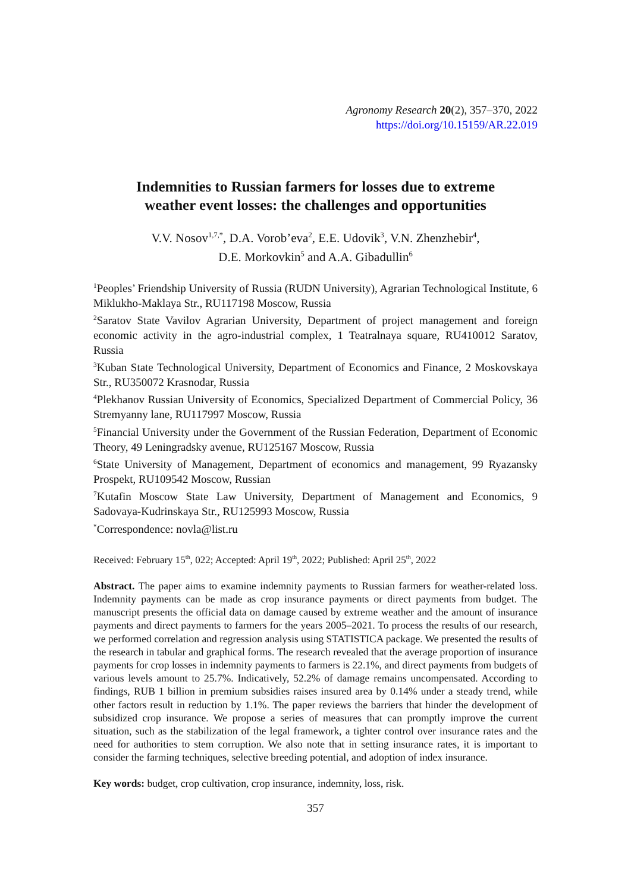Agronomy Research 20(2), 357–370, 2022
https://doi.org/10.15159/AR.22.019
Indemnities to Russian farmers for losses due to extreme
weather event losses: the challenges and opportunities
V.V. Nosov<sup>1,7,*</sup>, D.A. Vorob’eva<sup>2</sup>, E.E. Udovik<sup>3</sup>, V.N. Zhenzhebir<sup>4</sup>,
D.E. Morkovkin<sup>5</sup> and A.A. Gibadullin<sup>6</sup>
<sup>1</sup> Peoples’ Friendship University of Russia (RUDN University), Agrarian Technological Institute, 6 Miklukho-Maklaya Str., RU117198 Moscow, Russia
<sup>2</sup> Saratov State Vavilov Agrarian University, Department of project management and foreign economic activity in the agro-industrial complex, 1 Teatralnaya square, RU410012 Saratov, Russia
<sup>3</sup> Kuban State Technological University, Department of Economics and Finance, 2 Moskovskaya Str., RU350072 Krasnodar, Russia
<sup>4</sup> Plekhanov Russian University of Economics, Specialized Department of Commercial Policy, 36 Stremyanny lane, RU117997 Moscow, Russia
<sup>5</sup> Financial University under the Government of the Russian Federation, Department of Economic Theory, 49 Leningradsky avenue, RU125167 Moscow, Russia
<sup>6</sup> State University of Management, Department of economics and management, 99 Ryazansky Prospekt, RU109542 Moscow, Russian
<sup>7</sup> Kutafin Moscow State Law University, Department of Management and Economics, 9 Sadovaya-Kudrinskaya Str., RU125993 Moscow, Russia
<sup>*</sup> Correspondence: novla@list.ru
Received: February 15<sup>th</sup>, 022; Accepted: April 19<sup>th</sup>, 2022; Published: April 25<sup>th</sup>, 2022
Abstract. The paper aims to examine indemnity payments to Russian farmers for weather-related loss. Indemnity payments can be made as crop insurance payments or direct payments from budget. The manuscript presents the official data on damage caused by extreme weather and the amount of insurance payments and direct payments to farmers for the years 2005–2021. To process the results of our research, we performed correlation and regression analysis using STATISTICA package. We presented the results of the research in tabular and graphical forms. The research revealed that the average proportion of insurance payments for crop losses in indemnity payments to farmers is 22.1%, and direct payments from budgets of various levels amount to 25.7%. Indicatively, 52.2% of damage remains uncompensated. According to findings, RUB 1 billion in premium subsidies raises insured area by 0.14% under a steady trend, while other factors result in reduction by 1.1%. The paper reviews the barriers that hinder the development of subsidized crop insurance. We propose a series of measures that can promptly improve the current situation, such as the stabilization of the legal framework, a tighter control over insurance rates and the need for authorities to stem corruption. We also note that in setting insurance rates, it is important to consider the farming techniques, selective breeding potential, and adoption of index insurance.
Key words: budget, crop cultivation, crop insurance, indemnity, loss, risk.
357